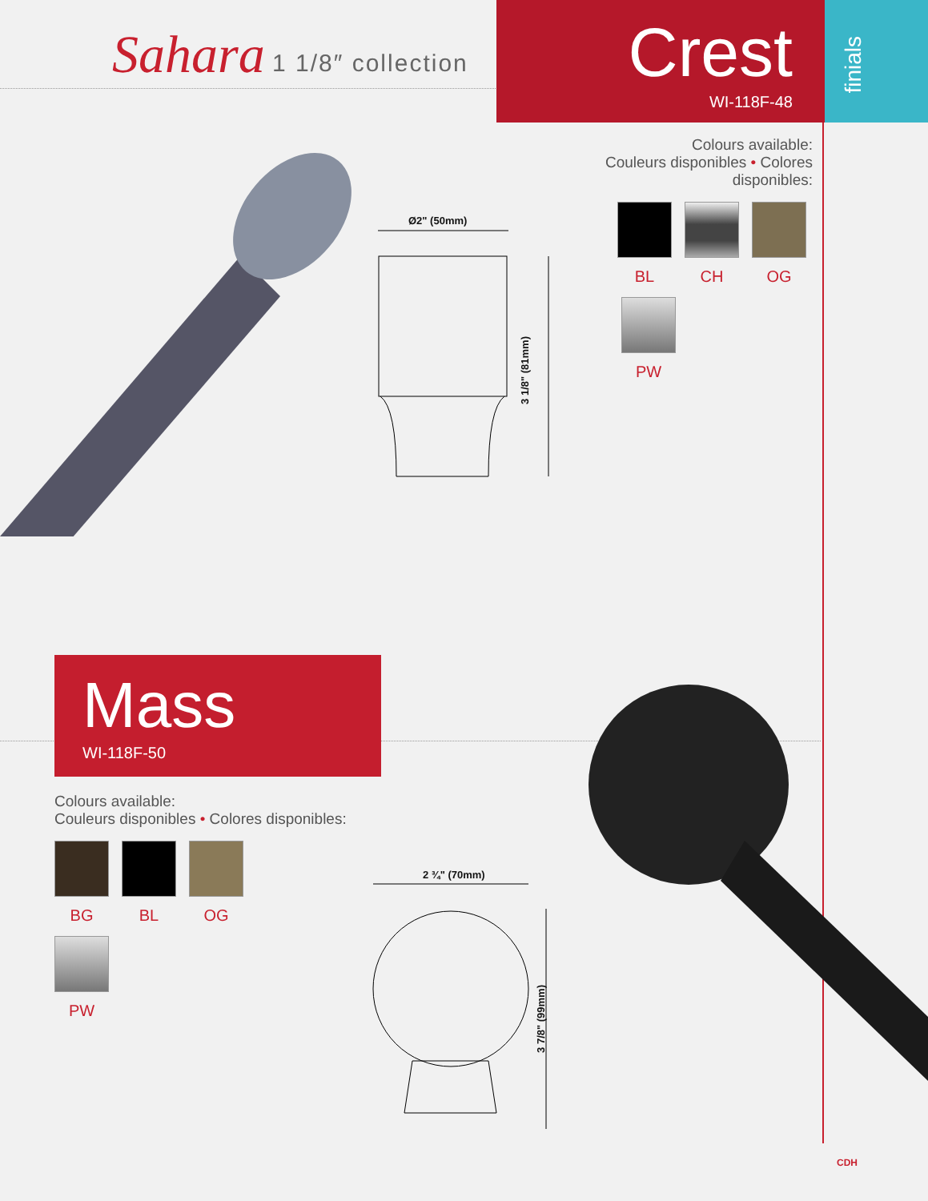Sahara 1 1/8″ collection
Crest
WI-118F-48
finials
Colours available:
Couleurs disponibles • Colores disponibles:
BL CH OG
PW
Ø2" (50mm)
3 1/8" (81mm)
Mass
WI-118F-50
Colours available:
Couleurs disponibles • Colores disponibles:
BG BL OG
PW
2 ¾" (70mm)
3 7/8" (99mm)
CDH